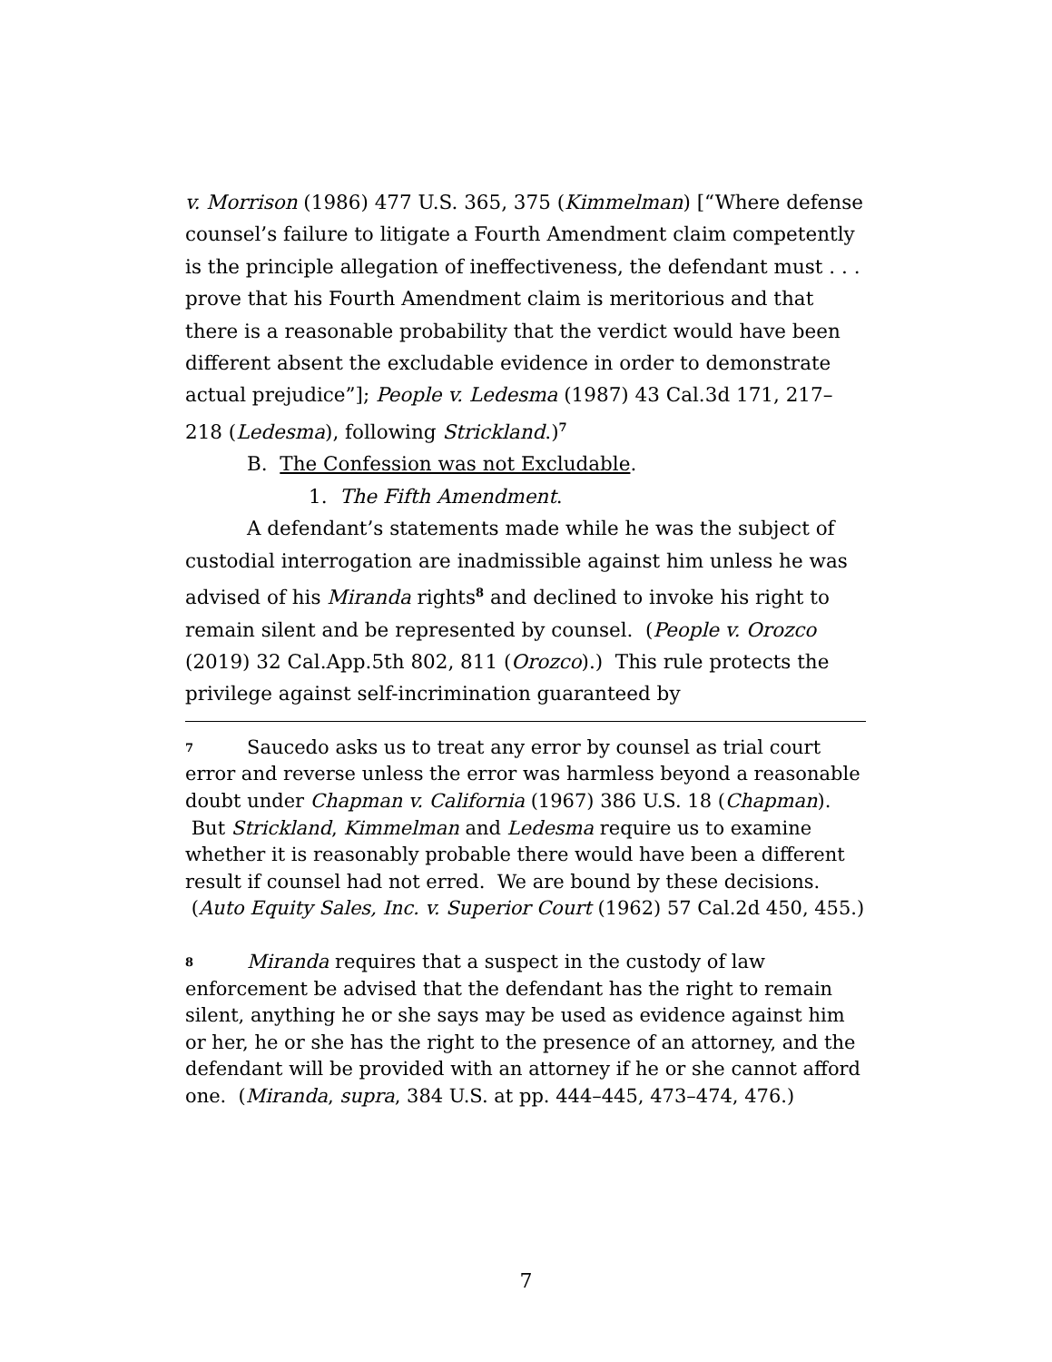v. Morrison (1986) 477 U.S. 365, 375 (Kimmelman) [“Where defense counsel’s failure to litigate a Fourth Amendment claim competently is the principle allegation of ineffectiveness, the defendant must . . . prove that his Fourth Amendment claim is meritorious and that there is a reasonable probability that the verdict would have been different absent the excludable evidence in order to demonstrate actual prejudice”]; People v. Ledesma (1987) 43 Cal.3d 171, 217–218 (Ledesma), following Strickland.)<sup>7</sup>
B. The Confession was not Excludable.
1. The Fifth Amendment.
A defendant’s statements made while he was the subject of custodial interrogation are inadmissible against him unless he was advised of his Miranda rights<sup>8</sup> and declined to invoke his right to remain silent and be represented by counsel. (People v. Orozco (2019) 32 Cal.App.5th 802, 811 (Orozco).) This rule protects the privilege against self-incrimination guaranteed by
<sup>7</sup> Saucedo asks us to treat any error by counsel as trial court error and reverse unless the error was harmless beyond a reasonable doubt under Chapman v. California (1967) 386 U.S. 18 (Chapman). But Strickland, Kimmelman and Ledesma require us to examine whether it is reasonably probable there would have been a different result if counsel had not erred. We are bound by these decisions. (Auto Equity Sales, Inc. v. Superior Court (1962) 57 Cal.2d 450, 455.)
<sup>8</sup> Miranda requires that a suspect in the custody of law enforcement be advised that the defendant has the right to remain silent, anything he or she says may be used as evidence against him or her, he or she has the right to the presence of an attorney, and the defendant will be provided with an attorney if he or she cannot afford one. (Miranda, supra, 384 U.S. at pp. 444–445, 473–474, 476.)
7